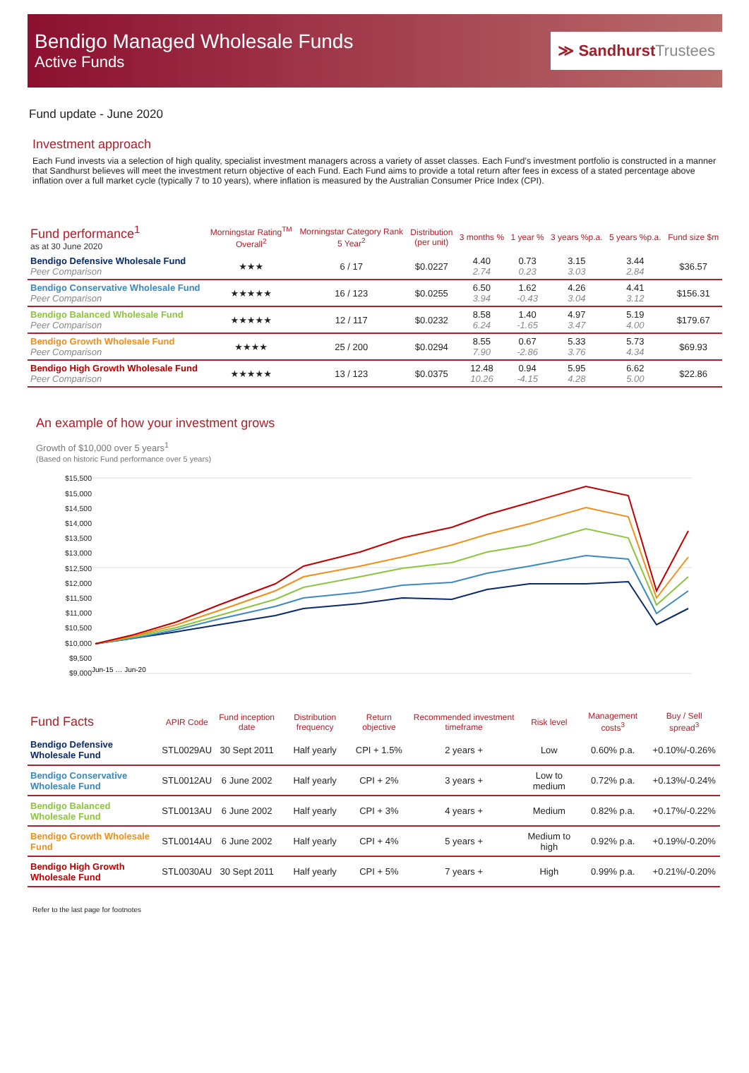Bendigo Managed Wholesale Funds
Active Funds
≫ SandhurstTrustees
Fund update - June 2020
Investment approach
Each Fund invests via a selection of high quality, specialist investment managers across a variety of asset classes. Each Fund’s investment portfolio is constructed in a manner that Sandhurst believes will meet the investment return objective of each Fund. Each Fund aims to provide a total return after fees in excess of a stated percentage above inflation over a full market cycle (typically 7 to 10 years), where inflation is measured by the Australian Consumer Price Index (CPI).
| Fund performance<sup>1</sup> as at 30 June 2020 | Morningstar Rating<sup>TM</sup> Overall<sup>2</sup> | Morningstar Category Rank 5 Year<sup>2</sup> | Distribution (per unit) | 3 months % | 1 year % | 3 years %p.a. | 5 years %p.a. | Fund size $m |
| --- | --- | --- | --- | --- | --- | --- | --- | --- |
| Bendigo Defensive Wholesale Fund Peer Comparison | ★★★ | 6 / 17 | $0.0227 | 4.40 2.74 | 0.73 0.23 | 3.15 3.03 | 3.44 2.84 | $36.57 |
| Bendigo Conservative Wholesale Fund Peer Comparison | ★★★★★ | 16 / 123 | $0.0255 | 6.50 3.94 | 1.62 -0.43 | 4.26 3.04 | 4.41 3.12 | $156.31 |
| Bendigo Balanced Wholesale Fund Peer Comparison | ★★★★★ | 12 / 117 | $0.0232 | 8.58 6.24 | 1.40 -1.65 | 4.97 3.47 | 5.19 4.00 | $179.67 |
| Bendigo Growth Wholesale Fund Peer Comparison | ★★★★ | 25 / 200 | $0.0294 | 8.55 7.90 | 0.67 -2.86 | 5.33 3.76 | 5.73 4.34 | $69.93 |
| Bendigo High Growth Wholesale Fund Peer Comparison | ★★★★★ | 13 / 123 | $0.0375 | 12.48 10.26 | 0.94 -4.15 | 5.95 4.28 | 6.62 5.00 | $22.86 |
An example of how your investment grows
Growth of $10,000 over 5 years<sup>1</sup>
(Based on historic Fund performance over 5 years)
$15,500
$15,000
$14,500
$14,000
$13,500
$13,000
$12,500
$12,000
$11,500
$11,000
$10,500
$10,000
$9,500
$9,000
Jun-15 … Jun-20
| Fund Facts | APIR Code | Fund inception date | Distribution frequency | Return objective | Recommended investment timeframe | Risk level | Management costs<sup>3</sup> | Buy / Sell spread<sup>3</sup> |
| --- | --- | --- | --- | --- | --- | --- | --- | --- |
| Bendigo Defensive Wholesale Fund | STL0029AU | 30 Sept 2011 | Half yearly | CPI + 1.5% | 2 years + | Low | 0.60% p.a. | +0.10%/-0.26% |
| Bendigo Conservative Wholesale Fund | STL0012AU | 6 June 2002 | Half yearly | CPI + 2% | 3 years + | Low to medium | 0.72% p.a. | +0.13%/-0.24% |
| Bendigo Balanced Wholesale Fund | STL0013AU | 6 June 2002 | Half yearly | CPI + 3% | 4 years + | Medium | 0.82% p.a. | +0.17%/-0.22% |
| Bendigo Growth Wholesale Fund | STL0014AU | 6 June 2002 | Half yearly | CPI + 4% | 5 years + | Medium to high | 0.92% p.a. | +0.19%/-0.20% |
| Bendigo High Growth Wholesale Fund | STL0030AU | 30 Sept 2011 | Half yearly | CPI + 5% | 7 years + | High | 0.99% p.a. | +0.21%/-0.20% |
Refer to the last page for footnotes